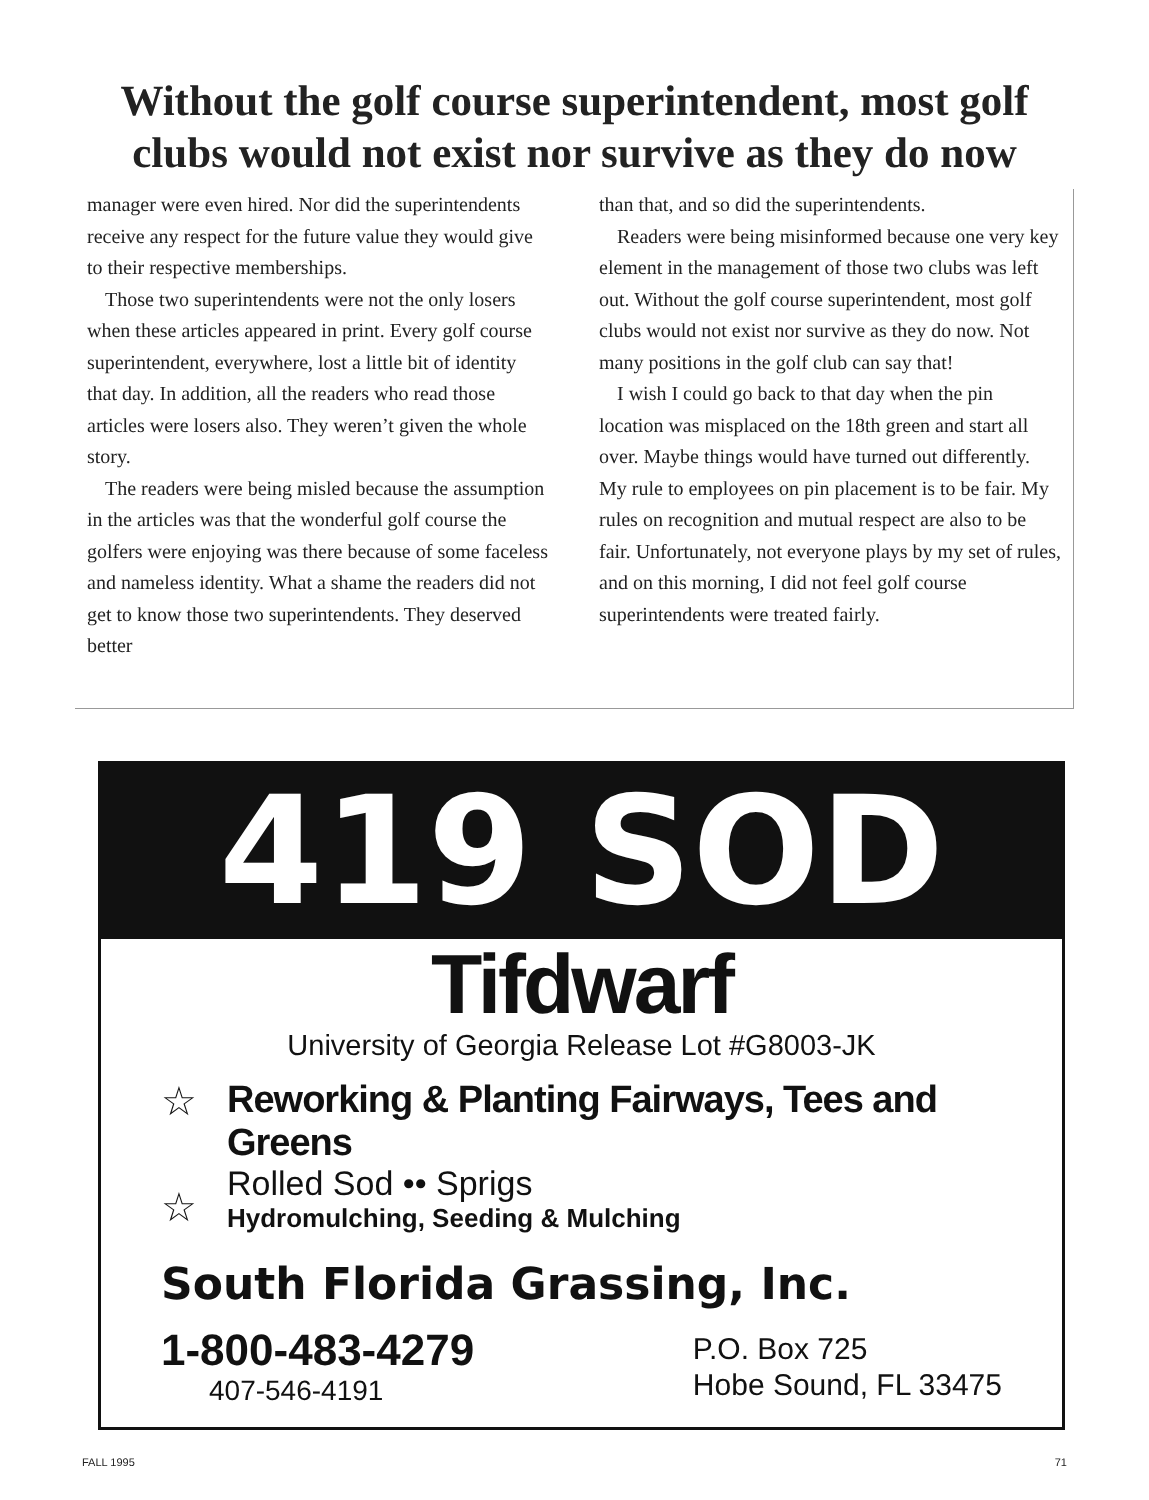Without the golf course superintendent, most golf
clubs would not exist nor survive as they do now
manager were even hired. Nor did the superintendents receive any respect for the future value they would give to their respective memberships.
Those two superintendents were not the only losers when these articles appeared in print. Every golf course superintendent, everywhere, lost a little bit of identity that day. In addition, all the readers who read those articles were losers also. They weren’t given the whole story.
The readers were being misled because the assumption in the articles was that the wonderful golf course the golfers were enjoying was there because of some faceless and nameless identity. What a shame the readers did not get to know those two superintendents. They deserved better
than that, and so did the superintendents.
Readers were being misinformed because one very key element in the management of those two clubs was left out. Without the golf course superintendent, most golf clubs would not exist nor survive as they do now. Not many positions in the golf club can say that!
I wish I could go back to that day when the pin location was misplaced on the 18th green and start all over. Maybe things would have turned out differently. My rule to employees on pin placement is to be fair. My rules on recognition and mutual respect are also to be fair. Unfortunately, not everyone plays by my set of rules, and on this morning, I did not feel golf course superintendents were treated fairly.
419 SOD
Tifdwarf
University of Georgia Release Lot #G8003-JK
☆ Reworking & Planting Fairways, Tees and Greens
☆
Rolled Sod •• Sprigs
Hydromulching, Seeding & Mulching
South Florida Grassing, Inc.
1-800-483-4279
407-546-4191
P.O. Box 725
Hobe Sound, FL 33475
FALL 1995 71